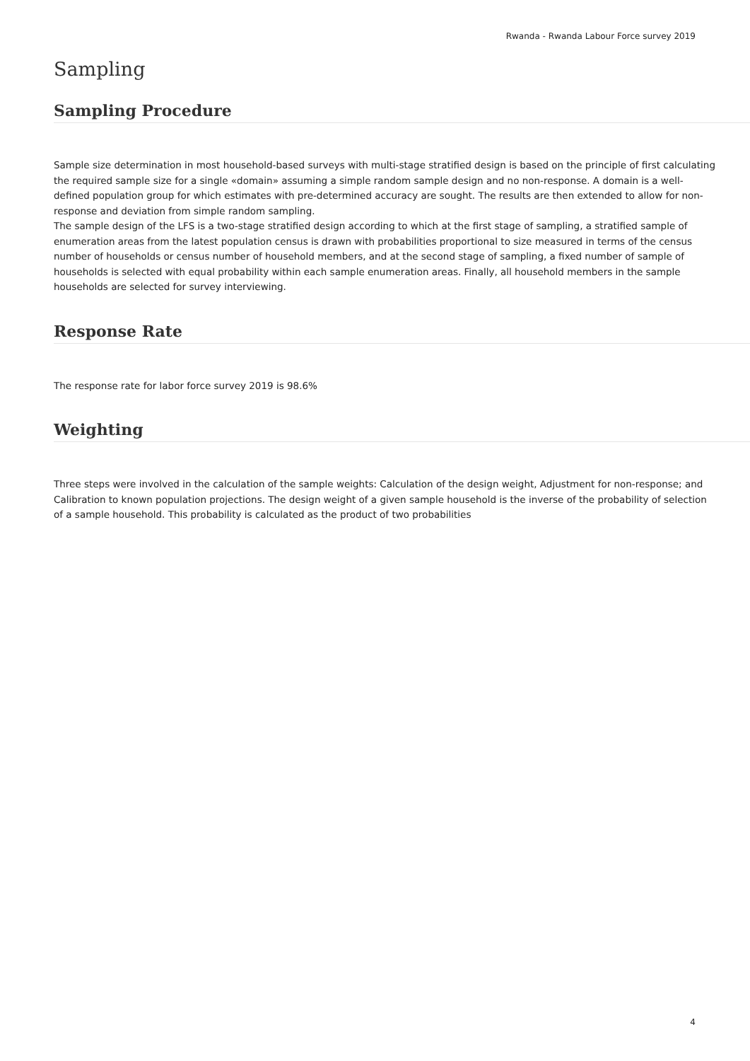Rwanda - Rwanda Labour Force survey 2019
Sampling
Sampling Procedure
Sample size determination in most household-based surveys with multi-stage stratified design is based on the principle of first calculating the required sample size for a single «domain» assuming a simple random sample design and no non-response. A domain is a well-defined population group for which estimates with pre-determined accuracy are sought. The results are then extended to allow for non-response and deviation from simple random sampling.
The sample design of the LFS is a two-stage stratified design according to which at the first stage of sampling, a stratified sample of enumeration areas from the latest population census is drawn with probabilities proportional to size measured in terms of the census number of households or census number of household members, and at the second stage of sampling, a fixed number of sample of households is selected with equal probability within each sample enumeration areas. Finally, all household members in the sample households are selected for survey interviewing.
Response Rate
The response rate for labor force survey 2019 is 98.6%
Weighting
Three steps were involved in the calculation of the sample weights: Calculation of the design weight, Adjustment for non-response; and Calibration to known population projections. The design weight of a given sample household is the inverse of the probability of selection of a sample household. This probability is calculated as the product of two probabilities
4